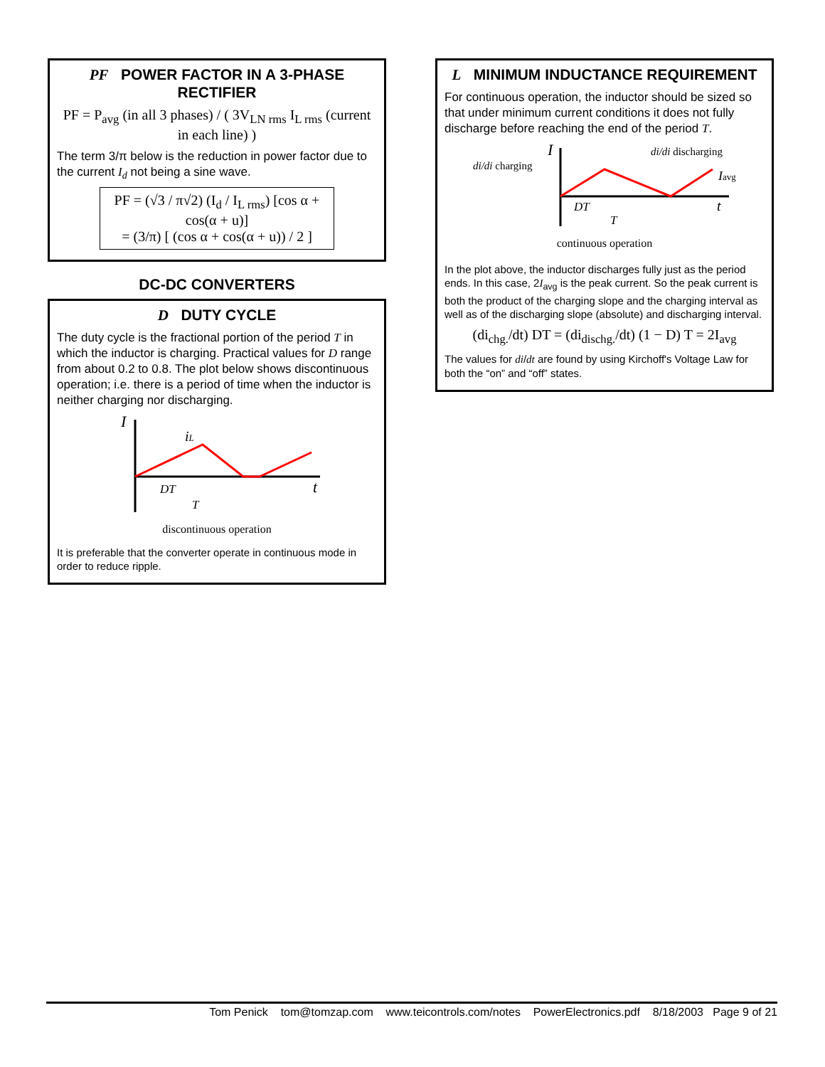PF POWER FACTOR IN A 3-PHASE RECTIFIER
PF = P<sub>avg</sub> (in all 3 phases) / ( 3V<sub>LN rms</sub> I<sub>L rms</sub> (current in each line) )
The term 3/π below is the reduction in power factor due to the current I<sub>d</sub> not being a sine wave.
PF = (√3 / π√2) (I<sub>d</sub> / I<sub>L rms</sub>) [cos α + cos(α + u)]
= (3/π) [ (cos α + cos(α + u)) / 2 ]
DC-DC CONVERTERS
D DUTY CYCLE
The duty cycle is the fractional portion of the period T in which the inductor is charging. Practical values for D range from about 0.2 to 0.8. The plot below shows discontinuous operation; i.e. there is a period of time when the inductor is neither charging nor discharging.
I
iL
t
DT
T
discontinuous operation
It is preferable that the converter operate in continuous mode in order to reduce ripple.
L MINIMUM INDUCTANCE REQUIREMENT
For continuous operation, the inductor should be sized so that under minimum current conditions it does not fully discharge before reaching the end of the period T.
di/di charging
di/di discharging
I
Iavg
t
DT
T
continuous operation
In the plot above, the inductor discharges fully just as the period ends. In this case, 2I<sub>avg</sub> is the peak current. So the peak current is both the product of the charging slope and the charging interval as well as of the discharging slope (absolute) and discharging interval.
(di<sub>chg.</sub>/dt) DT = (di<sub>dischg.</sub>/dt) (1 − D) T = 2I<sub>avg</sub>
The values for di/dt are found by using Kirchoff's Voltage Law for both the “on” and “off” states.
Tom Penick tom@tomzap.com www.teicontrols.com/notes PowerElectronics.pdf 8/18/2003 Page 9 of 21